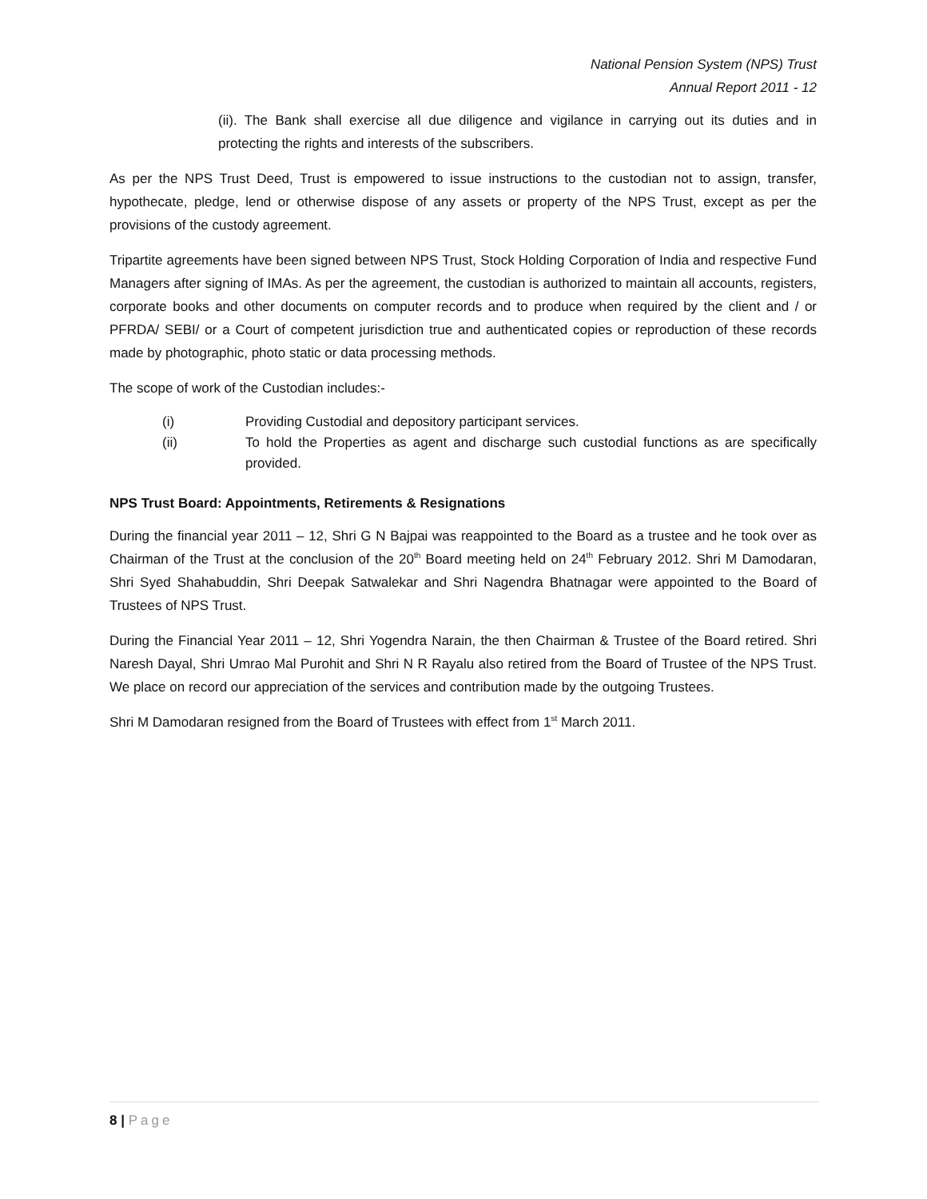National Pension System (NPS) Trust
Annual Report 2011 - 12
(ii). The Bank shall exercise all due diligence and vigilance in carrying out its duties and in protecting the rights and interests of the subscribers.
As per the NPS Trust Deed, Trust is empowered to issue instructions to the custodian not to assign, transfer, hypothecate, pledge, lend or otherwise dispose of any assets or property of the NPS Trust, except as per the provisions of the custody agreement.
Tripartite agreements have been signed between NPS Trust, Stock Holding Corporation of India and respective Fund Managers after signing of IMAs. As per the agreement, the custodian is authorized to maintain all accounts, registers, corporate books and other documents on computer records and to produce when required by the client and / or PFRDA/ SEBI/ or a Court of competent jurisdiction true and authenticated copies or reproduction of these records made by photographic, photo static or data processing methods.
The scope of work of the Custodian includes:-
(i) Providing Custodial and depository participant services.
(ii) To hold the Properties as agent and discharge such custodial functions as are specifically provided.
NPS Trust Board: Appointments, Retirements & Resignations
During the financial year 2011 – 12, Shri G N Bajpai was reappointed to the Board as a trustee and he took over as Chairman of the Trust at the conclusion of the 20<sup>th</sup> Board meeting held on 24<sup>th</sup> February 2012. Shri M Damodaran, Shri Syed Shahabuddin, Shri Deepak Satwalekar and Shri Nagendra Bhatnagar were appointed to the Board of Trustees of NPS Trust.
During the Financial Year 2011 – 12, Shri Yogendra Narain, the then Chairman & Trustee of the Board retired. Shri Naresh Dayal, Shri Umrao Mal Purohit and Shri N R Rayalu also retired from the Board of Trustee of the NPS Trust. We place on record our appreciation of the services and contribution made by the outgoing Trustees.
Shri M Damodaran resigned from the Board of Trustees with effect from 1<sup>st</sup> March 2011.
8 | Page